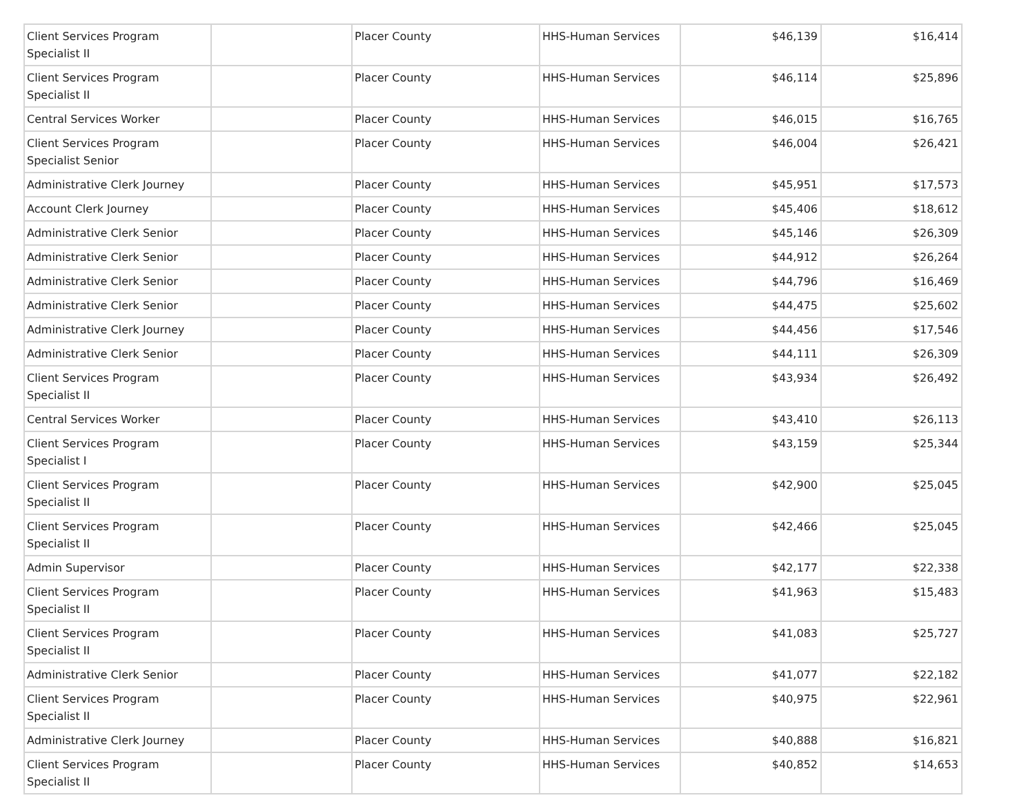| Client Services Program Specialist II | | Placer County | HHS-Human Services | $46,139 | $16,414 |
| Client Services Program Specialist II | | Placer County | HHS-Human Services | $46,114 | $25,896 |
| Central Services Worker | | Placer County | HHS-Human Services | $46,015 | $16,765 |
| Client Services Program Specialist Senior | | Placer County | HHS-Human Services | $46,004 | $26,421 |
| Administrative Clerk Journey | | Placer County | HHS-Human Services | $45,951 | $17,573 |
| Account Clerk Journey | | Placer County | HHS-Human Services | $45,406 | $18,612 |
| Administrative Clerk Senior | | Placer County | HHS-Human Services | $45,146 | $26,309 |
| Administrative Clerk Senior | | Placer County | HHS-Human Services | $44,912 | $26,264 |
| Administrative Clerk Senior | | Placer County | HHS-Human Services | $44,796 | $16,469 |
| Administrative Clerk Senior | | Placer County | HHS-Human Services | $44,475 | $25,602 |
| Administrative Clerk Journey | | Placer County | HHS-Human Services | $44,456 | $17,546 |
| Administrative Clerk Senior | | Placer County | HHS-Human Services | $44,111 | $26,309 |
| Client Services Program Specialist II | | Placer County | HHS-Human Services | $43,934 | $26,492 |
| Central Services Worker | | Placer County | HHS-Human Services | $43,410 | $26,113 |
| Client Services Program Specialist I | | Placer County | HHS-Human Services | $43,159 | $25,344 |
| Client Services Program Specialist II | | Placer County | HHS-Human Services | $42,900 | $25,045 |
| Client Services Program Specialist II | | Placer County | HHS-Human Services | $42,466 | $25,045 |
| Admin Supervisor | | Placer County | HHS-Human Services | $42,177 | $22,338 |
| Client Services Program Specialist II | | Placer County | HHS-Human Services | $41,963 | $15,483 |
| Client Services Program Specialist II | | Placer County | HHS-Human Services | $41,083 | $25,727 |
| Administrative Clerk Senior | | Placer County | HHS-Human Services | $41,077 | $22,182 |
| Client Services Program Specialist II | | Placer County | HHS-Human Services | $40,975 | $22,961 |
| Administrative Clerk Journey | | Placer County | HHS-Human Services | $40,888 | $16,821 |
| Client Services Program Specialist II | | Placer County | HHS-Human Services | $40,852 | $14,653 |